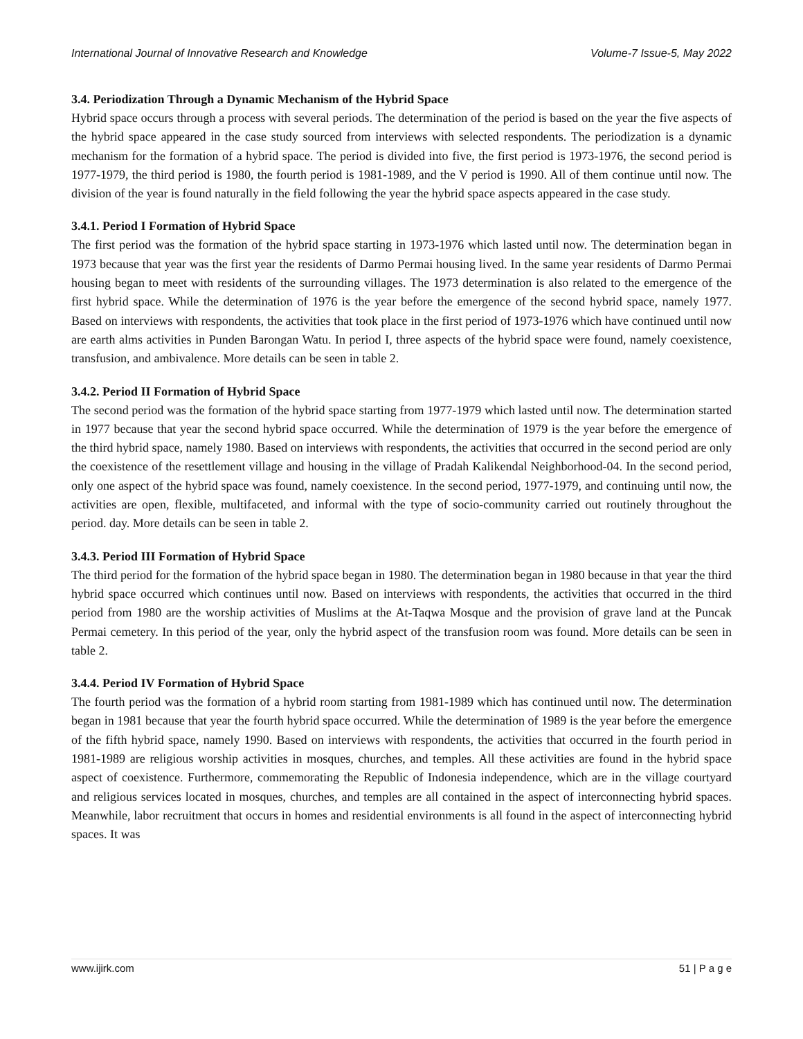International Journal of Innovative Research and Knowledge Volume-7 Issue-5, May 2022
3.4. Periodization Through a Dynamic Mechanism of the Hybrid Space
Hybrid space occurs through a process with several periods. The determination of the period is based on the year the five aspects of the hybrid space appeared in the case study sourced from interviews with selected respondents. The periodization is a dynamic mechanism for the formation of a hybrid space. The period is divided into five, the first period is 1973-1976, the second period is 1977-1979, the third period is 1980, the fourth period is 1981-1989, and the V period is 1990. All of them continue until now. The division of the year is found naturally in the field following the year the hybrid space aspects appeared in the case study.
3.4.1. Period I Formation of Hybrid Space
The first period was the formation of the hybrid space starting in 1973-1976 which lasted until now. The determination began in 1973 because that year was the first year the residents of Darmo Permai housing lived. In the same year residents of Darmo Permai housing began to meet with residents of the surrounding villages. The 1973 determination is also related to the emergence of the first hybrid space. While the determination of 1976 is the year before the emergence of the second hybrid space, namely 1977. Based on interviews with respondents, the activities that took place in the first period of 1973-1976 which have continued until now are earth alms activities in Punden Barongan Watu. In period I, three aspects of the hybrid space were found, namely coexistence, transfusion, and ambivalence. More details can be seen in table 2.
3.4.2. Period II Formation of Hybrid Space
The second period was the formation of the hybrid space starting from 1977-1979 which lasted until now. The determination started in 1977 because that year the second hybrid space occurred. While the determination of 1979 is the year before the emergence of the third hybrid space, namely 1980. Based on interviews with respondents, the activities that occurred in the second period are only the coexistence of the resettlement village and housing in the village of Pradah Kalikendal Neighborhood-04. In the second period, only one aspect of the hybrid space was found, namely coexistence. In the second period, 1977-1979, and continuing until now, the activities are open, flexible, multifaceted, and informal with the type of socio-community carried out routinely throughout the period. day. More details can be seen in table 2.
3.4.3. Period III Formation of Hybrid Space
The third period for the formation of the hybrid space began in 1980. The determination began in 1980 because in that year the third hybrid space occurred which continues until now. Based on interviews with respondents, the activities that occurred in the third period from 1980 are the worship activities of Muslims at the At-Taqwa Mosque and the provision of grave land at the Puncak Permai cemetery. In this period of the year, only the hybrid aspect of the transfusion room was found. More details can be seen in table 2.
3.4.4. Period IV Formation of Hybrid Space
The fourth period was the formation of a hybrid room starting from 1981-1989 which has continued until now. The determination began in 1981 because that year the fourth hybrid space occurred. While the determination of 1989 is the year before the emergence of the fifth hybrid space, namely 1990. Based on interviews with respondents, the activities that occurred in the fourth period in 1981-1989 are religious worship activities in mosques, churches, and temples. All these activities are found in the hybrid space aspect of coexistence. Furthermore, commemorating the Republic of Indonesia independence, which are in the village courtyard and religious services located in mosques, churches, and temples are all contained in the aspect of interconnecting hybrid spaces. Meanwhile, labor recruitment that occurs in homes and residential environments is all found in the aspect of interconnecting hybrid spaces. It was
www.ijirk.com 51 | P a g e